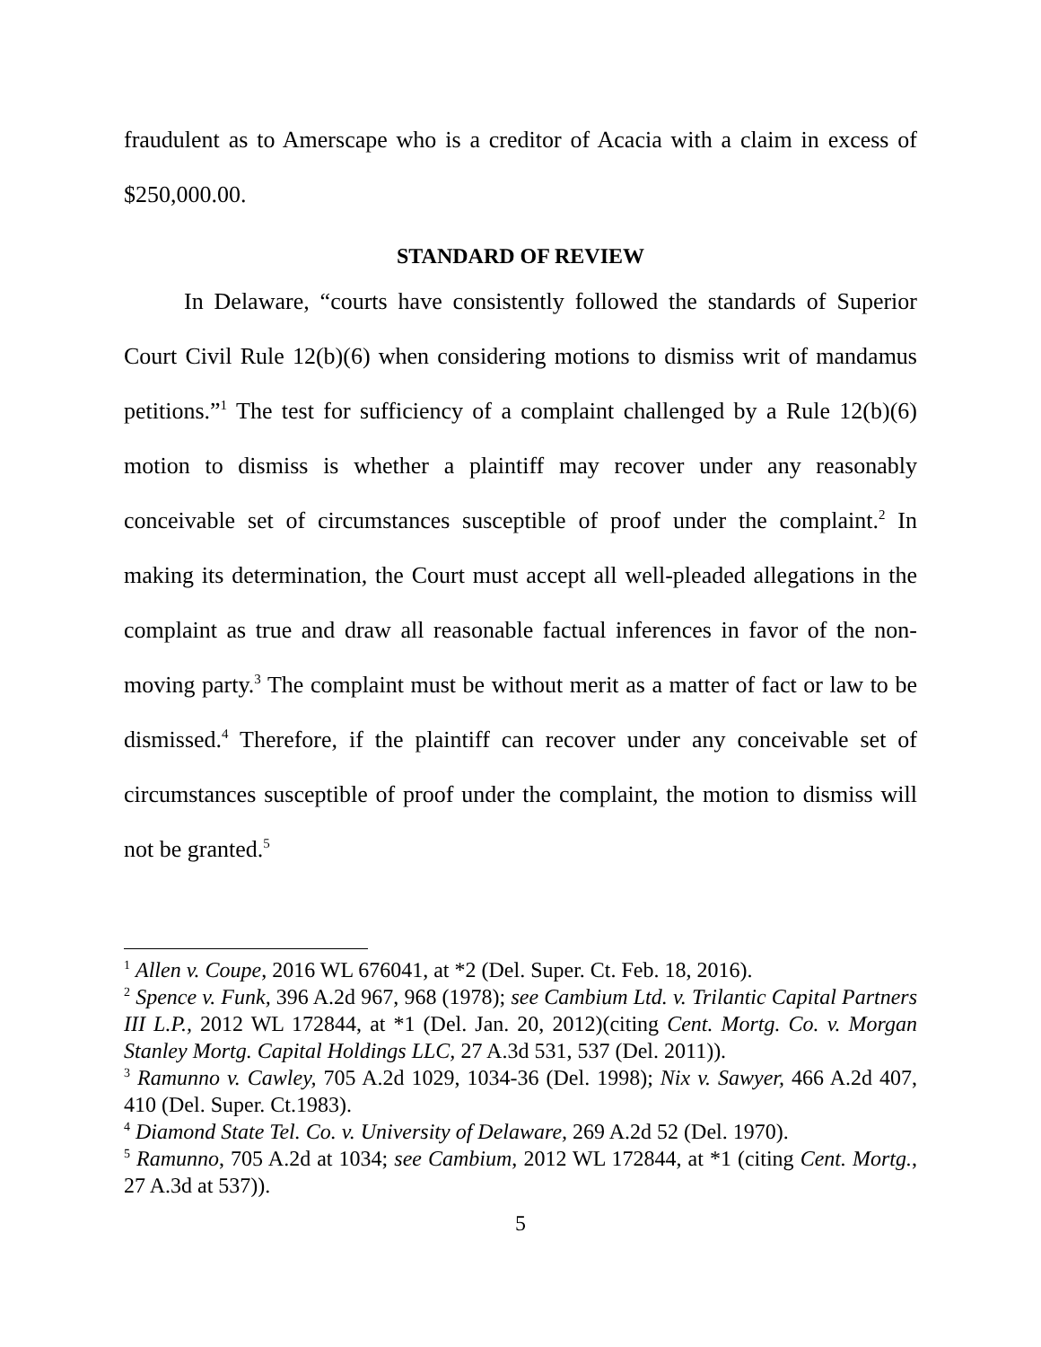fraudulent as to Amerscape who is a creditor of Acacia with a claim in excess of $250,000.00.
STANDARD OF REVIEW
In Delaware, “courts have consistently followed the standards of Superior Court Civil Rule 12(b)(6) when considering motions to dismiss writ of mandamus petitions.”<sup>1</sup> The test for sufficiency of a complaint challenged by a Rule 12(b)(6) motion to dismiss is whether a plaintiff may recover under any reasonably conceivable set of circumstances susceptible of proof under the complaint.<sup>2</sup> In making its determination, the Court must accept all well-pleaded allegations in the complaint as true and draw all reasonable factual inferences in favor of the non-moving party.<sup>3</sup> The complaint must be without merit as a matter of fact or law to be dismissed.<sup>4</sup> Therefore, if the plaintiff can recover under any conceivable set of circumstances susceptible of proof under the complaint, the motion to dismiss will not be granted.<sup>5</sup>
<sup>1</sup> Allen v. Coupe, 2016 WL 676041, at *2 (Del. Super. Ct. Feb. 18, 2016).
<sup>2</sup> Spence v. Funk, 396 A.2d 967, 968 (1978); see Cambium Ltd. v. Trilantic Capital Partners III L.P., 2012 WL 172844, at *1 (Del. Jan. 20, 2012)(citing Cent. Mortg. Co. v. Morgan Stanley Mortg. Capital Holdings LLC, 27 A.3d 531, 537 (Del. 2011)).
<sup>3</sup> Ramunno v. Cawley, 705 A.2d 1029, 1034-36 (Del. 1998); Nix v. Sawyer, 466 A.2d 407, 410 (Del. Super. Ct.1983).
<sup>4</sup> Diamond State Tel. Co. v. University of Delaware, 269 A.2d 52 (Del. 1970).
<sup>5</sup> Ramunno, 705 A.2d at 1034; see Cambium, 2012 WL 172844, at *1 (citing Cent. Mortg., 27 A.3d at 537)).
5